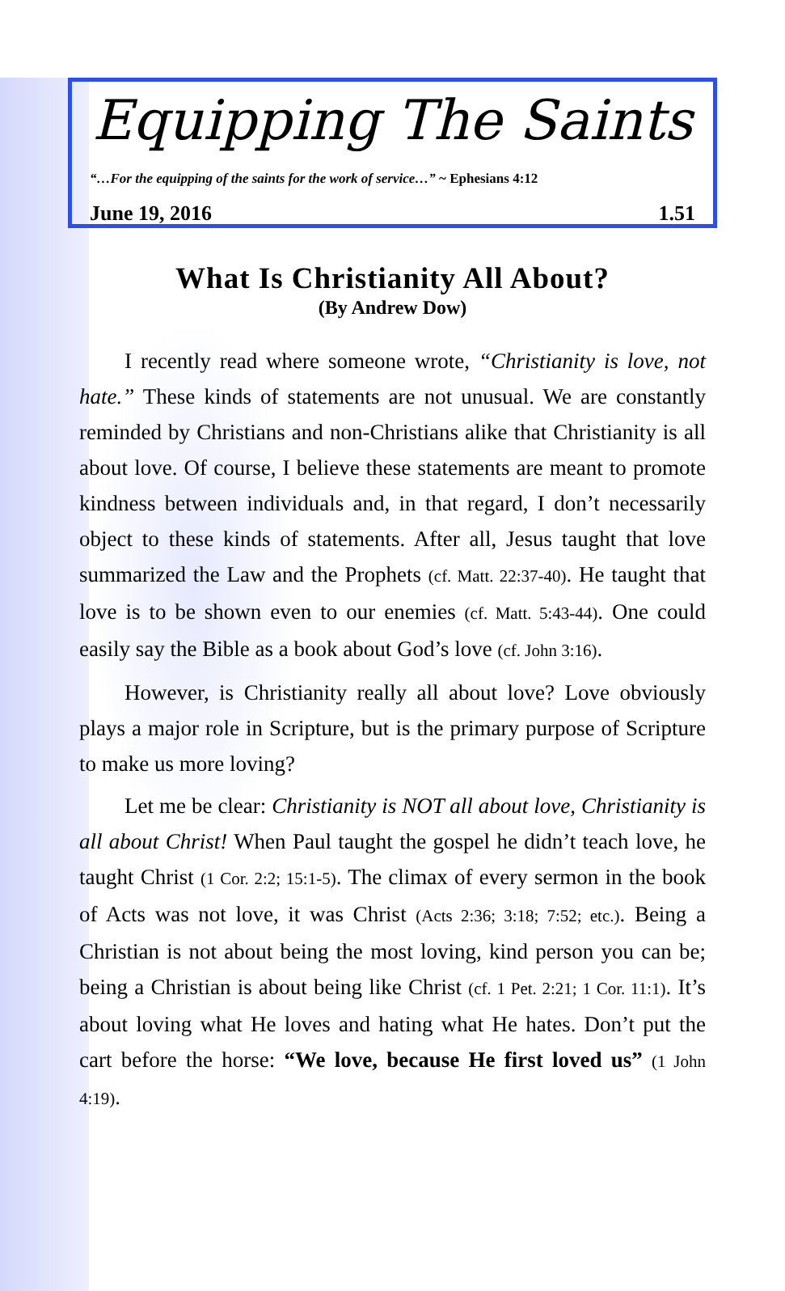Equipping The Saints
“…For the equipping of the saints for the work of service…” ~ Ephesians 4:12
June 19, 2016 1.51
What Is Christianity All About?
(By Andrew Dow)
I recently read where someone wrote, “Christianity is love, not hate.” These kinds of statements are not unusual. We are constantly reminded by Christians and non-Christians alike that Christianity is all about love. Of course, I believe these statements are meant to promote kindness between individuals and, in that regard, I don’t necessarily object to these kinds of statements. After all, Jesus taught that love summarized the Law and the Prophets (cf. Matt. 22:37-40). He taught that love is to be shown even to our enemies (cf. Matt. 5:43-44). One could easily say the Bible as a book about God’s love (cf. John 3:16).
However, is Christianity really all about love? Love obviously plays a major role in Scripture, but is the primary purpose of Scripture to make us more loving?
Let me be clear: Christianity is NOT all about love, Christianity is all about Christ! When Paul taught the gospel he didn’t teach love, he taught Christ (1 Cor. 2:2; 15:1-5). The climax of every sermon in the book of Acts was not love, it was Christ (Acts 2:36; 3:18; 7:52; etc.). Being a Christian is not about being the most loving, kind person you can be; being a Christian is about being like Christ (cf. 1 Pet. 2:21; 1 Cor. 11:1). It’s about loving what He loves and hating what He hates. Don’t put the cart before the horse: “We love, because He first loved us” (1 John 4:19).